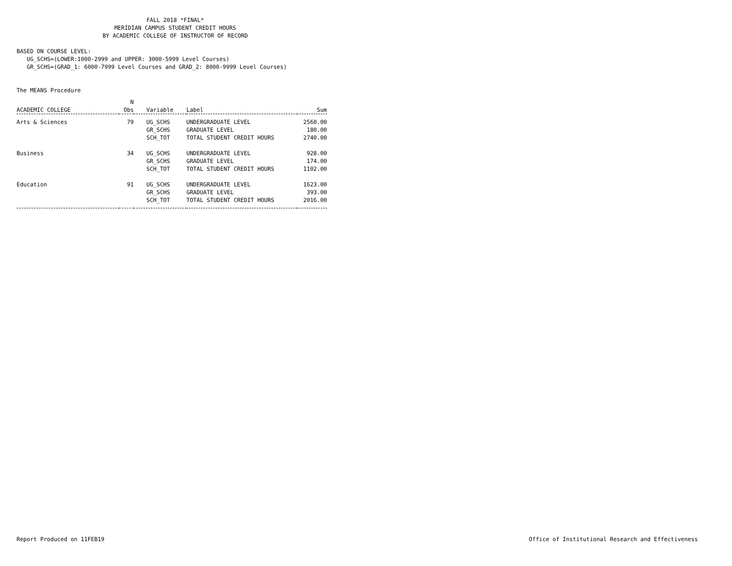FALL 2018 *FINAL*
MERIDIAN CAMPUS STUDENT CREDIT HOURS
BY ACADEMIC COLLEGE OF INSTRUCTOR OF RECORD
BASED ON COURSE LEVEL:
UG_SCHS=(LOWER:1000-2999 and UPPER: 3000-5999 Level Courses)
GR_SCHS=(GRAD_1: 6000-7999 Level Courses and GRAD_2: 8000-9999 Level Courses)
The MEANS Procedure
| ACADEMIC COLLEGE | N Obs | Variable | Label | Sum |
| --- | --- | --- | --- | --- |
| Arts & Sciences | 79 | UG_SCHS | UNDERGRADUATE LEVEL | 2560.00 |
| | | GR_SCHS | GRADUATE LEVEL | 180.00 |
| | | SCH_TOT | TOTAL STUDENT CREDIT HOURS | 2740.00 |
| Business | 34 | UG_SCHS | UNDERGRADUATE LEVEL | 928.00 |
| | | GR_SCHS | GRADUATE LEVEL | 174.00 |
| | | SCH_TOT | TOTAL STUDENT CREDIT HOURS | 1102.00 |
| Education | 91 | UG_SCHS | UNDERGRADUATE LEVEL | 1623.00 |
| | | GR_SCHS | GRADUATE LEVEL | 393.00 |
| | | SCH_TOT | TOTAL STUDENT CREDIT HOURS | 2016.00 |
Report Produced on 11FEB19 Office of Institutional Research and Effectiveness